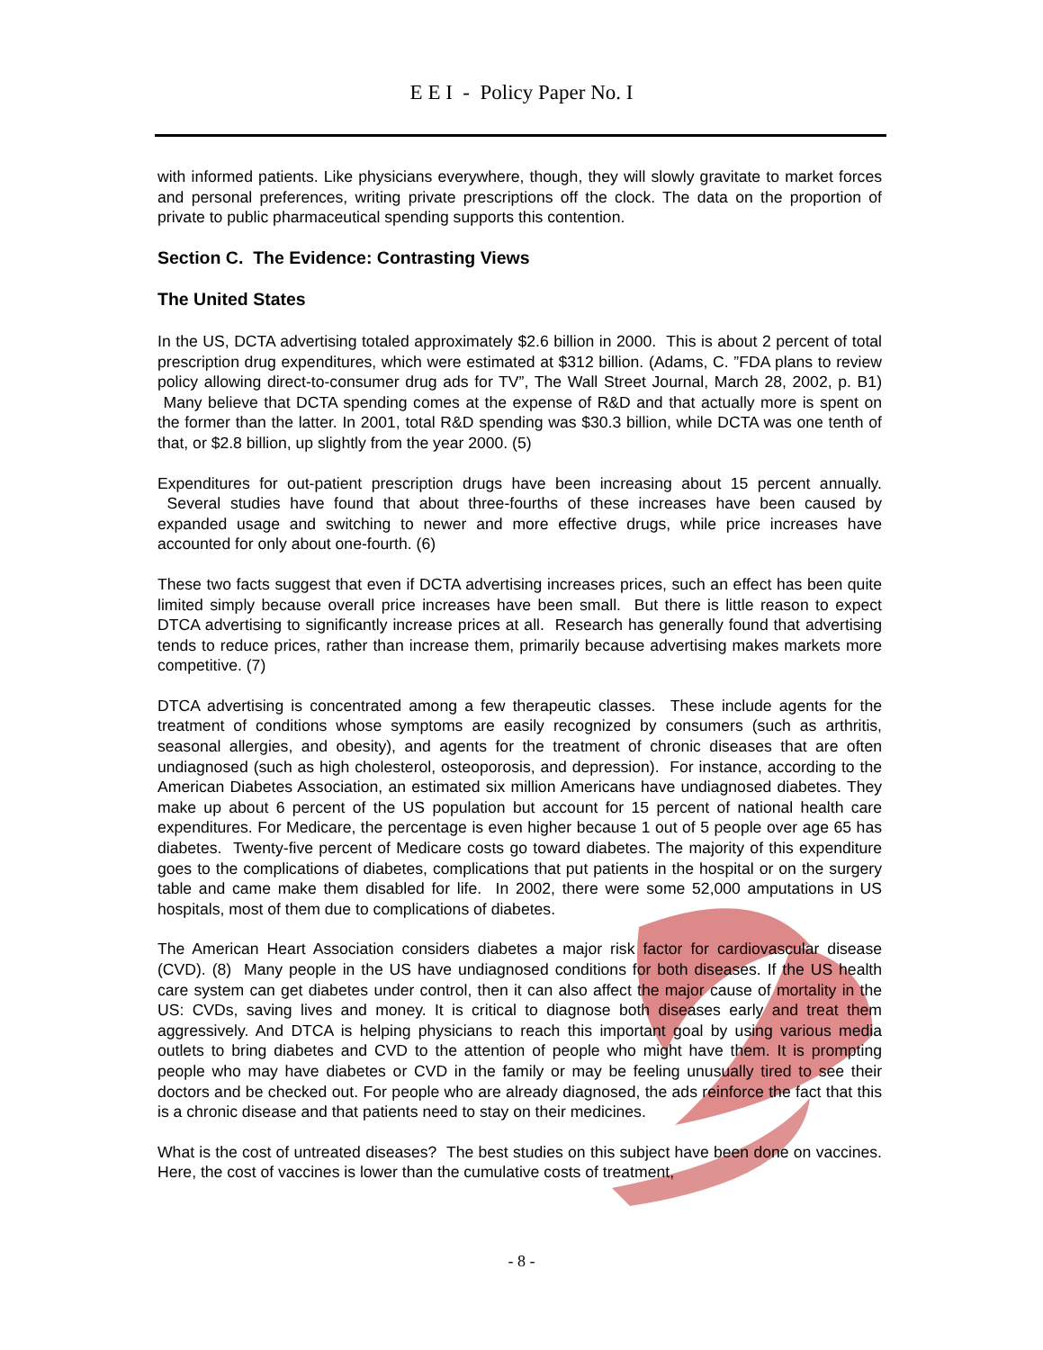E E I - Policy Paper No. I
with informed patients. Like physicians everywhere, though, they will slowly gravitate to market forces and personal preferences, writing private prescriptions off the clock. The data on the proportion of private to public pharmaceutical spending supports this contention.
Section C. The Evidence: Contrasting Views
The United States
In the US, DCTA advertising totaled approximately $2.6 billion in 2000. This is about 2 percent of total prescription drug expenditures, which were estimated at $312 billion. (Adams, C. ”FDA plans to review policy allowing direct-to-consumer drug ads for TV”, The Wall Street Journal, March 28, 2002, p. B1) Many believe that DCTA spending comes at the expense of R&D and that actually more is spent on the former than the latter. In 2001, total R&D spending was $30.3 billion, while DCTA was one tenth of that, or $2.8 billion, up slightly from the year 2000. (5)
Expenditures for out-patient prescription drugs have been increasing about 15 percent annually. Several studies have found that about three-fourths of these increases have been caused by expanded usage and switching to newer and more effective drugs, while price increases have accounted for only about one-fourth. (6)
These two facts suggest that even if DCTA advertising increases prices, such an effect has been quite limited simply because overall price increases have been small. But there is little reason to expect DTCA advertising to significantly increase prices at all. Research has generally found that advertising tends to reduce prices, rather than increase them, primarily because advertising makes markets more competitive. (7)
DTCA advertising is concentrated among a few therapeutic classes. These include agents for the treatment of conditions whose symptoms are easily recognized by consumers (such as arthritis, seasonal allergies, and obesity), and agents for the treatment of chronic diseases that are often undiagnosed (such as high cholesterol, osteoporosis, and depression). For instance, according to the American Diabetes Association, an estimated six million Americans have undiagnosed diabetes. They make up about 6 percent of the US population but account for 15 percent of national health care expenditures. For Medicare, the percentage is even higher because 1 out of 5 people over age 65 has diabetes. Twenty-five percent of Medicare costs go toward diabetes. The majority of this expenditure goes to the complications of diabetes, complications that put patients in the hospital or on the surgery table and came make them disabled for life. In 2002, there were some 52,000 amputations in US hospitals, most of them due to complications of diabetes.
The American Heart Association considers diabetes a major risk factor for cardiovascular disease (CVD). (8) Many people in the US have undiagnosed conditions for both diseases. If the US health care system can get diabetes under control, then it can also affect the major cause of mortality in the US: CVDs, saving lives and money. It is critical to diagnose both diseases early and treat them aggressively. And DTCA is helping physicians to reach this important goal by using various media outlets to bring diabetes and CVD to the attention of people who might have them. It is prompting people who may have diabetes or CVD in the family or may be feeling unusually tired to see their doctors and be checked out. For people who are already diagnosed, the ads reinforce the fact that this is a chronic disease and that patients need to stay on their medicines.
What is the cost of untreated diseases? The best studies on this subject have been done on vaccines. Here, the cost of vaccines is lower than the cumulative costs of treatment,
- 8 -